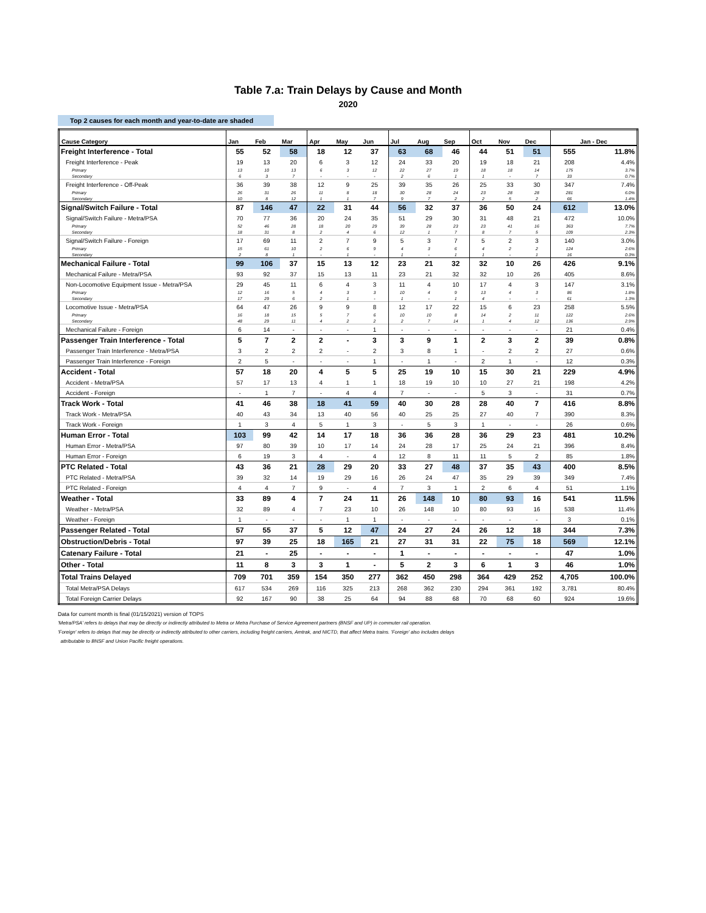Table 7.a: Train Delays by Cause and Month
2020
Top 2 causes for each month and year-to-date are shaded
| Cause Category | Jan | Feb | Mar | Apr | May | Jun | Jul | Aug | Sep | Oct | Nov | Dec | Jan - Dec | |
| --- | --- | --- | --- | --- | --- | --- | --- | --- | --- | --- | --- | --- | --- | --- |
| Freight Interference - Total | 55 | 52 | 58 | 18 | 12 | 37 | 63 | 68 | 46 | 44 | 51 | 51 | 555 | 11.8% |
| Freight Interference - Peak | 19 | 13 | 20 | 6 | 3 | 12 | 24 | 33 | 20 | 19 | 18 | 21 | 208 | 4.4% |
| Primary | 13 | 10 | 13 | 6 | 3 | 12 | 22 | 27 | 19 | 18 | 18 | 14 | 175 | 3.7% |
| Secondary | 6 | 3 | 7 | - | - | - | 2 | 6 | 1 | 1 | - | 7 | 33 | 0.7% |
| Freight Interference - Off-Peak | 36 | 39 | 38 | 12 | 9 | 25 | 39 | 35 | 26 | 25 | 33 | 30 | 347 | 7.4% |
| Primary | 26 | 31 | 26 | 11 | 8 | 18 | 30 | 28 | 24 | 23 | 28 | 28 | 281 | 6.0% |
| Secondary | 10 | 8 | 12 | 1 | 1 | 7 | 9 | 7 | 2 | 2 | 5 | 2 | 66 | 1.4% |
| Signal/Switch Failure - Total | 87 | 146 | 47 | 22 | 31 | 44 | 56 | 32 | 37 | 36 | 50 | 24 | 612 | 13.0% |
| Signal/Switch Failure - Metra/PSA | 70 | 77 | 36 | 20 | 24 | 35 | 51 | 29 | 30 | 31 | 48 | 21 | 472 | 10.0% |
| Primary | 52 | 46 | 28 | 18 | 20 | 29 | 39 | 28 | 23 | 23 | 41 | 16 | 363 | 7.7% |
| Secondary | 18 | 31 | 8 | 2 | 4 | 6 | 12 | 1 | 7 | 8 | 7 | 5 | 109 | 2.3% |
| Signal/Switch Failure - Foreign | 17 | 69 | 11 | 2 | 7 | 9 | 5 | 3 | 7 | 5 | 2 | 3 | 140 | 3.0% |
| Primary | 15 | 61 | 10 | 2 | 6 | 9 | 4 | 3 | 6 | 4 | 2 | 2 | 124 | 2.6% |
| Secondary | 2 | 8 | 1 | - | 1 | - | 1 | - | 1 | 1 | - | 1 | 16 | 0.3% |
| Mechanical Failure - Total | 99 | 106 | 37 | 15 | 13 | 12 | 23 | 21 | 32 | 32 | 10 | 26 | 426 | 9.1% |
| Mechanical Failure - Metra/PSA | 93 | 92 | 37 | 15 | 13 | 11 | 23 | 21 | 32 | 32 | 10 | 26 | 405 | 8.6% |
| Non-Locomotive Equipment Issue - Metra/PSA | 29 | 45 | 11 | 6 | 4 | 3 | 11 | 4 | 10 | 17 | 4 | 3 | 147 | 3.1% |
| Primary | 12 | 16 | 5 | 4 | 3 | 3 | 10 | 4 | 9 | 13 | 4 | 3 | 86 | 1.8% |
| Secondary | 17 | 29 | 6 | 2 | 1 | - | 1 | - | 1 | 4 | - | - | 61 | 1.3% |
| Locomotive Issue - Metra/PSA | 64 | 47 | 26 | 9 | 9 | 8 | 12 | 17 | 22 | 15 | 6 | 23 | 258 | 5.5% |
| Primary | 16 | 18 | 15 | 5 | 7 | 6 | 10 | 10 | 8 | 14 | 2 | 11 | 122 | 2.6% |
| Secondary | 48 | 29 | 11 | 4 | 2 | 2 | 2 | 7 | 14 | 1 | 4 | 12 | 136 | 2.9% |
| Mechanical Failure - Foreign | 6 | 14 | - | - | - | 1 | - | - | - | - | - | - | 21 | 0.4% |
| Passenger Train Interference - Total | 5 | 7 | 2 | 2 | - | 3 | 3 | 9 | 1 | 2 | 3 | 2 | 39 | 0.8% |
| Passenger Train Interference - Metra/PSA | 3 | 2 | 2 | 2 | - | 2 | 3 | 8 | 1 | - | 2 | 2 | 27 | 0.6% |
| Passenger Train Interference - Foreign | 2 | 5 | - | - | - | 1 | - | 1 | - | 2 | 1 | - | 12 | 0.3% |
| Accident - Total | 57 | 18 | 20 | 4 | 5 | 5 | 25 | 19 | 10 | 15 | 30 | 21 | 229 | 4.9% |
| Accident - Metra/PSA | 57 | 17 | 13 | 4 | 1 | 1 | 18 | 19 | 10 | 10 | 27 | 21 | 198 | 4.2% |
| Accident - Foreign | - | 1 | 7 | - | 4 | 4 | 7 | - | - | 5 | 3 | - | 31 | 0.7% |
| Track Work - Total | 41 | 46 | 38 | 18 | 41 | 59 | 40 | 30 | 28 | 28 | 40 | 7 | 416 | 8.8% |
| Track Work - Metra/PSA | 40 | 43 | 34 | 13 | 40 | 56 | 40 | 25 | 25 | 27 | 40 | 7 | 390 | 8.3% |
| Track Work - Foreign | 1 | 3 | 4 | 5 | 1 | 3 | - | 5 | 3 | 1 | - | - | 26 | 0.6% |
| Human Error - Total | 103 | 99 | 42 | 14 | 17 | 18 | 36 | 36 | 28 | 36 | 29 | 23 | 481 | 10.2% |
| Human Error - Metra/PSA | 97 | 80 | 39 | 10 | 17 | 14 | 24 | 28 | 17 | 25 | 24 | 21 | 396 | 8.4% |
| Human Error - Foreign | 6 | 19 | 3 | 4 | - | 4 | 12 | 8 | 11 | 11 | 5 | 2 | 85 | 1.8% |
| PTC Related - Total | 43 | 36 | 21 | 28 | 29 | 20 | 33 | 27 | 48 | 37 | 35 | 43 | 400 | 8.5% |
| PTC Related - Metra/PSA | 39 | 32 | 14 | 19 | 29 | 16 | 26 | 24 | 47 | 35 | 29 | 39 | 349 | 7.4% |
| PTC Related - Foreign | 4 | 4 | 7 | 9 | - | 4 | 7 | 3 | 1 | 2 | 6 | 4 | 51 | 1.1% |
| Weather - Total | 33 | 89 | 4 | 7 | 24 | 11 | 26 | 148 | 10 | 80 | 93 | 16 | 541 | 11.5% |
| Weather - Metra/PSA | 32 | 89 | 4 | 7 | 23 | 10 | 26 | 148 | 10 | 80 | 93 | 16 | 538 | 11.4% |
| Weather - Foreign | 1 | - | - | - | 1 | 1 | - | - | - | - | - | - | 3 | 0.1% |
| Passenger Related - Total | 57 | 55 | 37 | 5 | 12 | 47 | 24 | 27 | 24 | 26 | 12 | 18 | 344 | 7.3% |
| Obstruction/Debris - Total | 97 | 39 | 25 | 18 | 165 | 21 | 27 | 31 | 31 | 22 | 75 | 18 | 569 | 12.1% |
| Catenary Failure - Total | 21 | - | 25 | - | - | - | 1 | - | - | - | - | - | 47 | 1.0% |
| Other - Total | 11 | 8 | 3 | 3 | 1 | - | 5 | 2 | 3 | 6 | 1 | 3 | 46 | 1.0% |
| Total Trains Delayed | 709 | 701 | 359 | 154 | 350 | 277 | 362 | 450 | 298 | 364 | 429 | 252 | 4,705 | 100.0% |
| Total Metra/PSA Delays | 617 | 534 | 269 | 116 | 325 | 213 | 268 | 362 | 230 | 294 | 361 | 192 | 3,781 | 80.4% |
| Total Foreign Carrier Delays | 92 | 167 | 90 | 38 | 25 | 64 | 94 | 88 | 68 | 70 | 68 | 60 | 924 | 19.6% |
Data for current month is final (01/15/2021) version of TOPS
'Metra/PSA' refers to delays that may be directly or indirectly attributed to Metra or Metra Purchase of Service Agreement partners (BNSF and UP) in commuter rail operation.
'Foreign' refers to delays that may be directly or indirectly attributed to other carriers, including freight carriers, Amtrak, and NICTD, that affect Metra trains. 'Foreign' also includes delays
attributable to BNSF and Union Pacific freight operations.